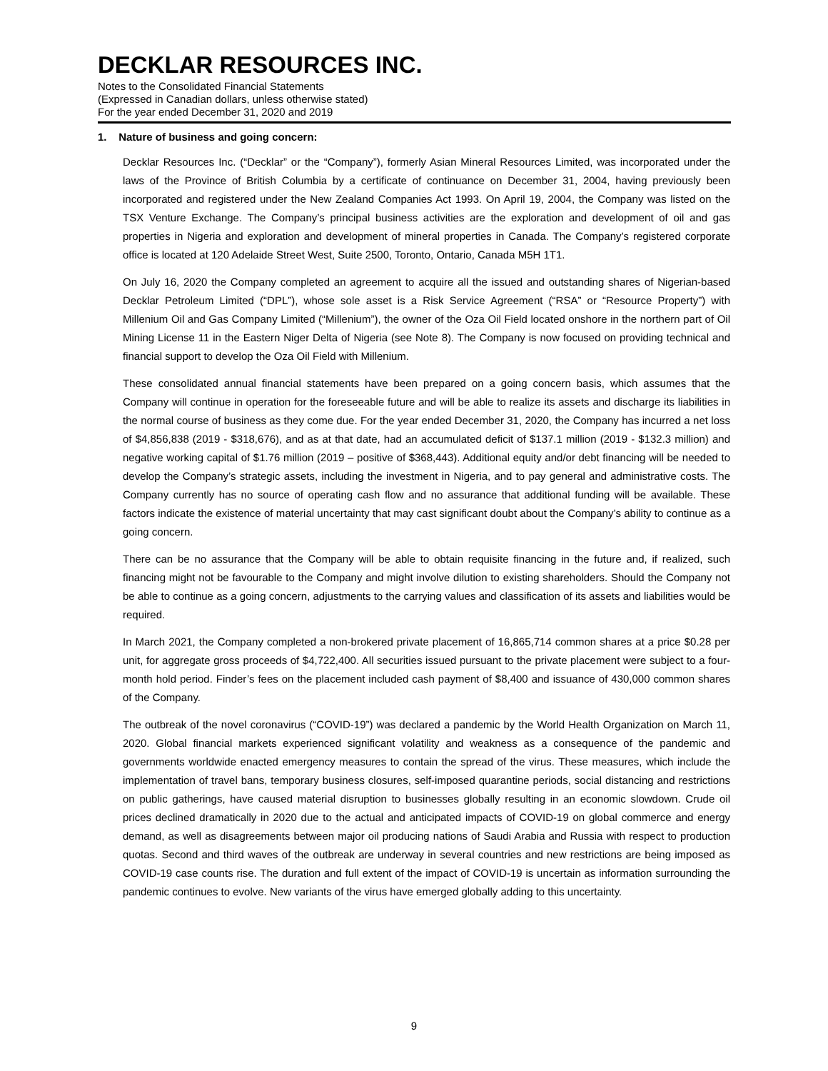DECKLAR RESOURCES INC.
Notes to the Consolidated Financial Statements
(Expressed in Canadian dollars, unless otherwise stated)
For the year ended December 31, 2020 and 2019
1. Nature of business and going concern:
Decklar Resources Inc. (“Decklar” or the “Company”), formerly Asian Mineral Resources Limited, was incorporated under the laws of the Province of British Columbia by a certificate of continuance on December 31, 2004, having previously been incorporated and registered under the New Zealand Companies Act 1993. On April 19, 2004, the Company was listed on the TSX Venture Exchange. The Company’s principal business activities are the exploration and development of oil and gas properties in Nigeria and exploration and development of mineral properties in Canada. The Company’s registered corporate office is located at 120 Adelaide Street West, Suite 2500, Toronto, Ontario, Canada M5H 1T1.
On July 16, 2020 the Company completed an agreement to acquire all the issued and outstanding shares of Nigerian-based Decklar Petroleum Limited (“DPL”), whose sole asset is a Risk Service Agreement (“RSA” or “Resource Property”) with Millenium Oil and Gas Company Limited (“Millenium”), the owner of the Oza Oil Field located onshore in the northern part of Oil Mining License 11 in the Eastern Niger Delta of Nigeria (see Note 8). The Company is now focused on providing technical and financial support to develop the Oza Oil Field with Millenium.
These consolidated annual financial statements have been prepared on a going concern basis, which assumes that the Company will continue in operation for the foreseeable future and will be able to realize its assets and discharge its liabilities in the normal course of business as they come due. For the year ended December 31, 2020, the Company has incurred a net loss of $4,856,838 (2019 - $318,676), and as at that date, had an accumulated deficit of $137.1 million (2019 - $132.3 million) and negative working capital of $1.76 million (2019 – positive of $368,443). Additional equity and/or debt financing will be needed to develop the Company’s strategic assets, including the investment in Nigeria, and to pay general and administrative costs. The Company currently has no source of operating cash flow and no assurance that additional funding will be available. These factors indicate the existence of material uncertainty that may cast significant doubt about the Company’s ability to continue as a going concern.
There can be no assurance that the Company will be able to obtain requisite financing in the future and, if realized, such financing might not be favourable to the Company and might involve dilution to existing shareholders. Should the Company not be able to continue as a going concern, adjustments to the carrying values and classification of its assets and liabilities would be required.
In March 2021, the Company completed a non-brokered private placement of 16,865,714 common shares at a price $0.28 per unit, for aggregate gross proceeds of $4,722,400. All securities issued pursuant to the private placement were subject to a four-month hold period. Finder’s fees on the placement included cash payment of $8,400 and issuance of 430,000 common shares of the Company.
The outbreak of the novel coronavirus (“COVID-19”) was declared a pandemic by the World Health Organization on March 11, 2020. Global financial markets experienced significant volatility and weakness as a consequence of the pandemic and governments worldwide enacted emergency measures to contain the spread of the virus. These measures, which include the implementation of travel bans, temporary business closures, self-imposed quarantine periods, social distancing and restrictions on public gatherings, have caused material disruption to businesses globally resulting in an economic slowdown. Crude oil prices declined dramatically in 2020 due to the actual and anticipated impacts of COVID-19 on global commerce and energy demand, as well as disagreements between major oil producing nations of Saudi Arabia and Russia with respect to production quotas. Second and third waves of the outbreak are underway in several countries and new restrictions are being imposed as COVID-19 case counts rise. The duration and full extent of the impact of COVID-19 is uncertain as information surrounding the pandemic continues to evolve. New variants of the virus have emerged globally adding to this uncertainty.
9